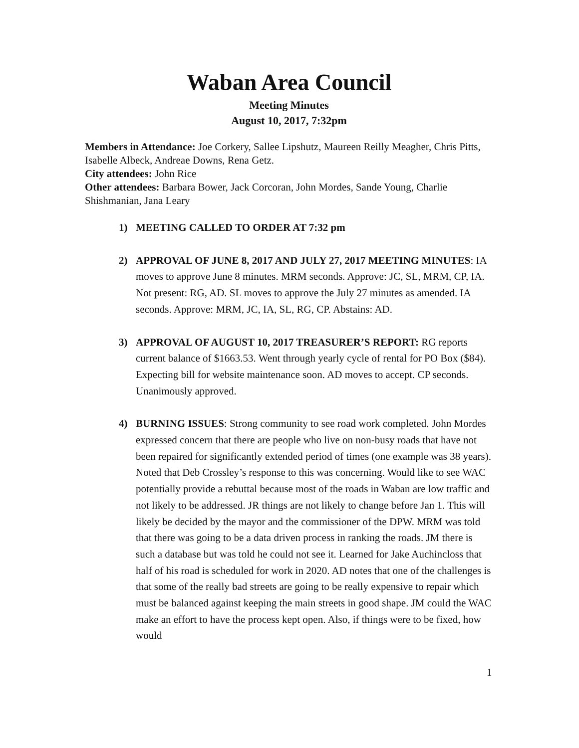Waban Area Council
Meeting Minutes
August 10, 2017, 7:32pm
Members in Attendance: Joe Corkery, Sallee Lipshutz, Maureen Reilly Meagher, Chris Pitts, Isabelle Albeck, Andreae Downs, Rena Getz.
City attendees: John Rice
Other attendees: Barbara Bower, Jack Corcoran, John Mordes, Sande Young, Charlie Shishmanian, Jana Leary
1) MEETING CALLED TO ORDER AT 7:32 pm
2) APPROVAL OF JUNE 8, 2017 AND JULY 27, 2017 MEETING MINUTES: IA moves to approve June 8 minutes. MRM seconds. Approve: JC, SL, MRM, CP, IA. Not present: RG, AD. SL moves to approve the July 27 minutes as amended. IA seconds. Approve: MRM, JC, IA, SL, RG, CP. Abstains: AD.
3) APPROVAL OF AUGUST 10, 2017 TREASURER’S REPORT: RG reports current balance of $1663.53. Went through yearly cycle of rental for PO Box ($84). Expecting bill for website maintenance soon. AD moves to accept. CP seconds. Unanimously approved.
4) BURNING ISSUES: Strong community to see road work completed. John Mordes expressed concern that there are people who live on non-busy roads that have not been repaired for significantly extended period of times (one example was 38 years). Noted that Deb Crossley’s response to this was concerning. Would like to see WAC potentially provide a rebuttal because most of the roads in Waban are low traffic and not likely to be addressed. JR things are not likely to change before Jan 1. This will likely be decided by the mayor and the commissioner of the DPW. MRM was told that there was going to be a data driven process in ranking the roads. JM there is such a database but was told he could not see it. Learned for Jake Auchincloss that half of his road is scheduled for work in 2020. AD notes that one of the challenges is that some of the really bad streets are going to be really expensive to repair which must be balanced against keeping the main streets in good shape. JM could the WAC make an effort to have the process kept open. Also, if things were to be fixed, how would
1